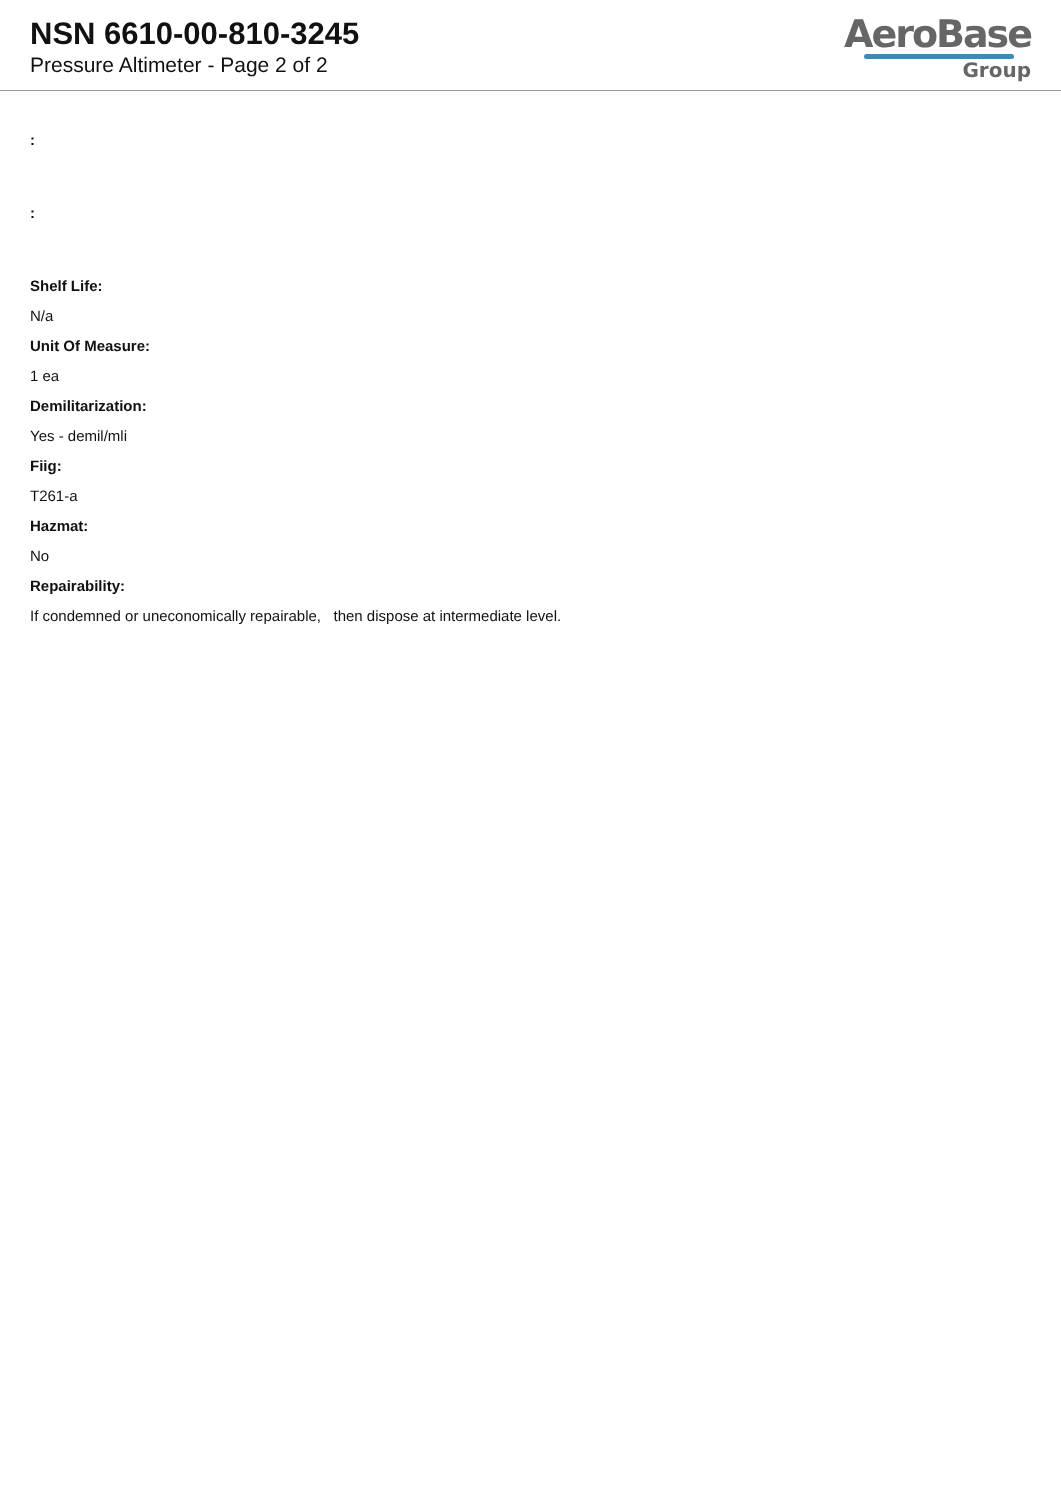NSN 6610-00-810-3245
Pressure Altimeter - Page 2 of 2
AeroBase
Group
:
:
Shelf Life:
N/a
Unit Of Measure:
1 ea
Demilitarization:
Yes - demil/mli
Fiig:
T261-a
Hazmat:
No
Repairability:
If condemned or uneconomically repairable, then dispose at intermediate level.